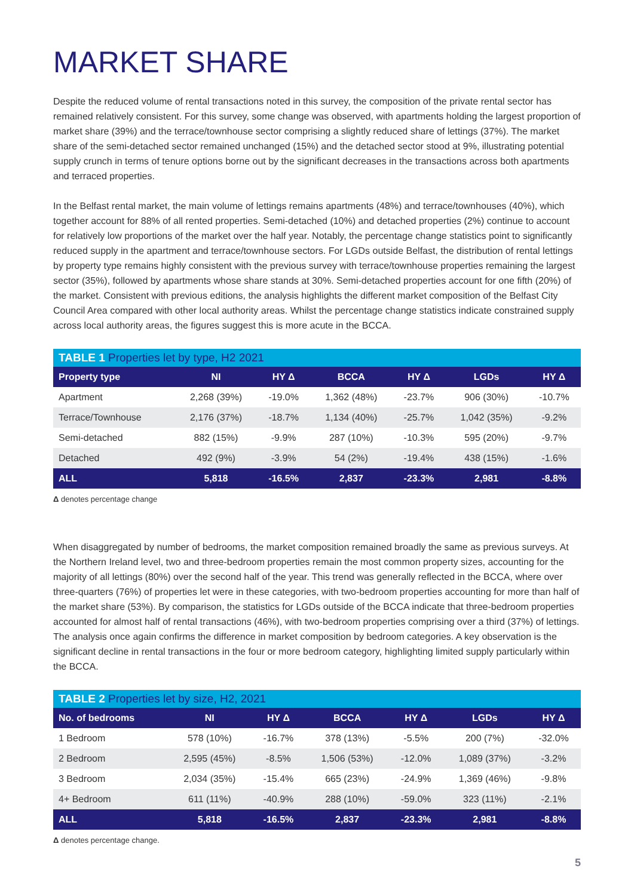MARKET SHARE
Despite the reduced volume of rental transactions noted in this survey, the composition of the private rental sector has remained relatively consistent. For this survey, some change was observed, with apartments holding the largest proportion of market share (39%) and the terrace/townhouse sector comprising a slightly reduced share of lettings (37%). The market share of the semi-detached sector remained unchanged (15%) and the detached sector stood at 9%, illustrating potential supply crunch in terms of tenure options borne out by the significant decreases in the transactions across both apartments and terraced properties.
In the Belfast rental market, the main volume of lettings remains apartments (48%) and terrace/townhouses (40%), which together account for 88% of all rented properties. Semi-detached (10%) and detached properties (2%) continue to account for relatively low proportions of the market over the half year. Notably, the percentage change statistics point to significantly reduced supply in the apartment and terrace/townhouse sectors. For LGDs outside Belfast, the distribution of rental lettings by property type remains highly consistent with the previous survey with terrace/townhouse properties remaining the largest sector (35%), followed by apartments whose share stands at 30%. Semi-detached properties account for one fifth (20%) of the market. Consistent with previous editions, the analysis highlights the different market composition of the Belfast City Council Area compared with other local authority areas. Whilst the percentage change statistics indicate constrained supply across local authority areas, the figures suggest this is more acute in the BCCA.
TABLE 1 Properties let by type, H2 2021
| Property type | NI | HY Δ | BCCA | HY Δ | LGDs | HY Δ |
| --- | --- | --- | --- | --- | --- | --- |
| Apartment | 2,268 (39%) | -19.0% | 1,362 (48%) | -23.7% | 906 (30%) | -10.7% |
| Terrace/Townhouse | 2,176 (37%) | -18.7% | 1,134 (40%) | -25.7% | 1,042 (35%) | -9.2% |
| Semi-detached | 882 (15%) | -9.9% | 287 (10%) | -10.3% | 595 (20%) | -9.7% |
| Detached | 492 (9%) | -3.9% | 54 (2%) | -19.4% | 438 (15%) | -1.6% |
| ALL | 5,818 | -16.5% | 2,837 | -23.3% | 2,981 | -8.8% |
Δ denotes percentage change
When disaggregated by number of bedrooms, the market composition remained broadly the same as previous surveys. At the Northern Ireland level, two and three-bedroom properties remain the most common property sizes, accounting for the majority of all lettings (80%) over the second half of the year. This trend was generally reflected in the BCCA, where over three-quarters (76%) of properties let were in these categories, with two-bedroom properties accounting for more than half of the market share (53%). By comparison, the statistics for LGDs outside of the BCCA indicate that three-bedroom properties accounted for almost half of rental transactions (46%), with two-bedroom properties comprising over a third (37%) of lettings. The analysis once again confirms the difference in market composition by bedroom categories. A key observation is the significant decline in rental transactions in the four or more bedroom category, highlighting limited supply particularly within the BCCA.
TABLE 2 Properties let by size, H2, 2021
| No. of bedrooms | NI | HY Δ | BCCA | HY Δ | LGDs | HY Δ |
| --- | --- | --- | --- | --- | --- | --- |
| 1 Bedroom | 578 (10%) | -16.7% | 378 (13%) | -5.5% | 200 (7%) | -32.0% |
| 2 Bedroom | 2,595 (45%) | -8.5% | 1,506 (53%) | -12.0% | 1,089 (37%) | -3.2% |
| 3 Bedroom | 2,034 (35%) | -15.4% | 665 (23%) | -24.9% | 1,369 (46%) | -9.8% |
| 4+ Bedroom | 611 (11%) | -40.9% | 288 (10%) | -59.0% | 323 (11%) | -2.1% |
| ALL | 5,818 | -16.5% | 2,837 | -23.3% | 2,981 | -8.8% |
Δ denotes percentage change.
5